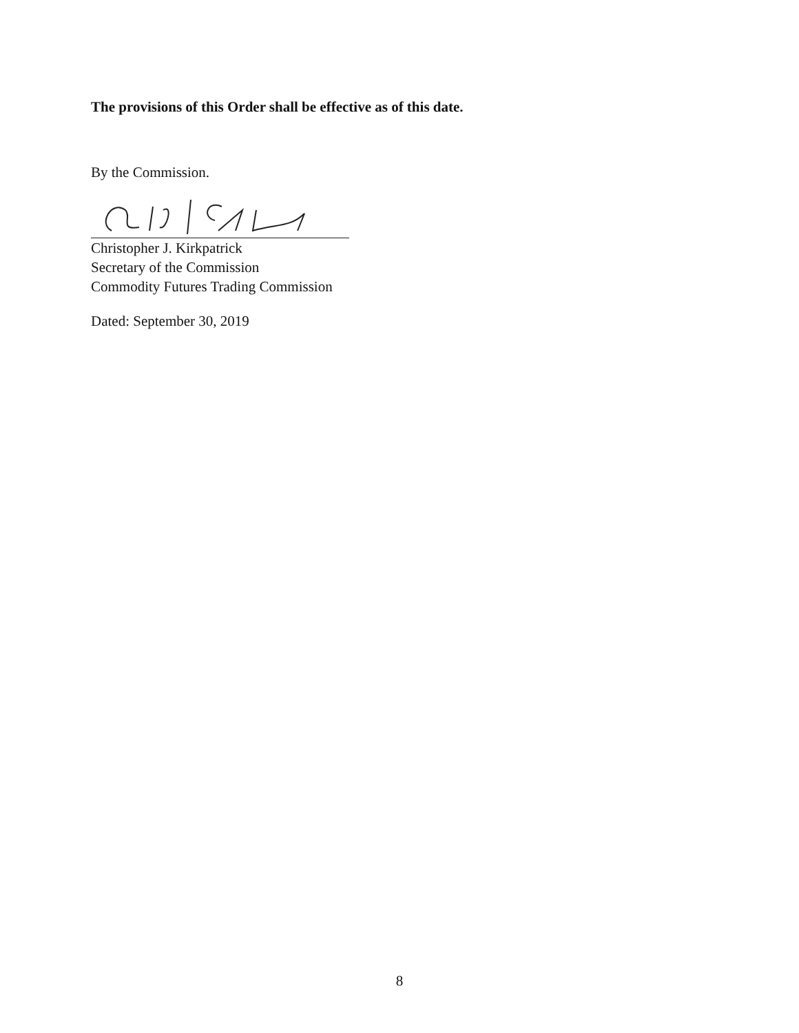The provisions of this Order shall be effective as of this date.
By the Commission.
Christopher J. Kirkpatrick
Secretary of the Commission
Commodity Futures Trading Commission
Dated: September 30, 2019
8